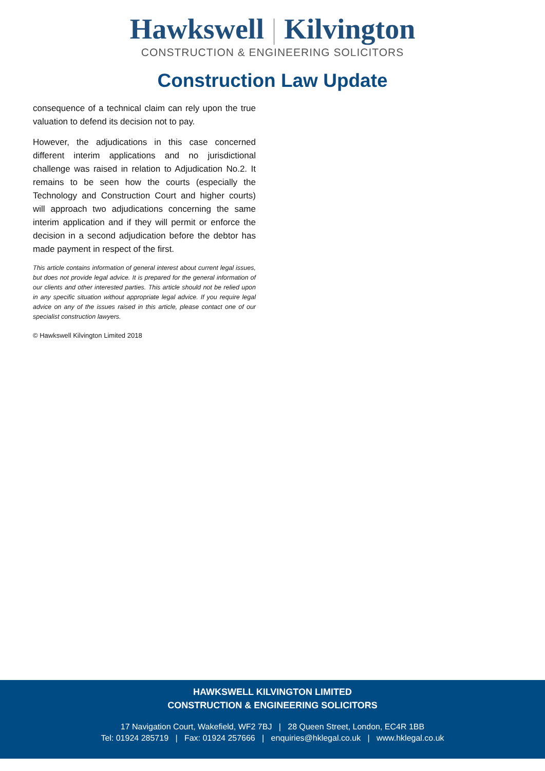Hawkswell | Kilvington
CONSTRUCTION & ENGINEERING SOLICITORS
Construction Law Update
consequence of a technical claim can rely upon the true valuation to defend its decision not to pay.
However, the adjudications in this case concerned different interim applications and no jurisdictional challenge was raised in relation to Adjudication No.2. It remains to be seen how the courts (especially the Technology and Construction Court and higher courts) will approach two adjudications concerning the same interim application and if they will permit or enforce the decision in a second adjudication before the debtor has made payment in respect of the first.
This article contains information of general interest about current legal issues, but does not provide legal advice. It is prepared for the general information of our clients and other interested parties. This article should not be relied upon in any specific situation without appropriate legal advice. If you require legal advice on any of the issues raised in this article, please contact one of our specialist construction lawyers.
© Hawkswell Kilvington Limited 2018
HAWKSWELL KILVINGTON LIMITED
CONSTRUCTION & ENGINEERING SOLICITORS
17 Navigation Court, Wakefield, WF2 7BJ | 28 Queen Street, London, EC4R 1BB
Tel: 01924 285719 | Fax: 01924 257666 | enquiries@hklegal.co.uk | www.hklegal.co.uk